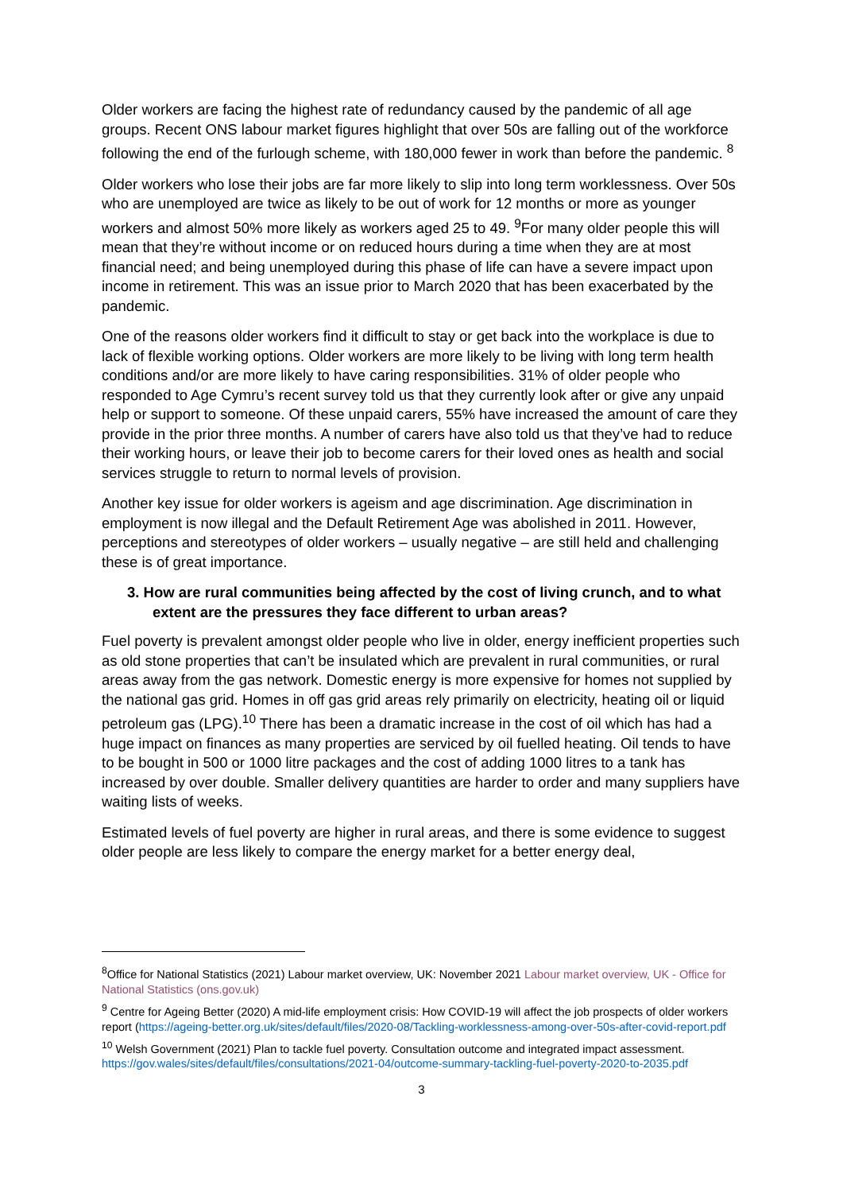Older workers are facing the highest rate of redundancy caused by the pandemic of all age groups. Recent ONS labour market figures highlight that over 50s are falling out of the workforce following the end of the furlough scheme, with 180,000 fewer in work than before the pandemic. <sup>8</sup>
Older workers who lose their jobs are far more likely to slip into long term worklessness. Over 50s who are unemployed are twice as likely to be out of work for 12 months or more as younger workers and almost 50% more likely as workers aged 25 to 49. <sup>9</sup>For many older people this will mean that they’re without income or on reduced hours during a time when they are at most financial need; and being unemployed during this phase of life can have a severe impact upon income in retirement. This was an issue prior to March 2020 that has been exacerbated by the pandemic.
One of the reasons older workers find it difficult to stay or get back into the workplace is due to lack of flexible working options. Older workers are more likely to be living with long term health conditions and/or are more likely to have caring responsibilities. 31% of older people who responded to Age Cymru’s recent survey told us that they currently look after or give any unpaid help or support to someone. Of these unpaid carers, 55% have increased the amount of care they provide in the prior three months. A number of carers have also told us that they’ve had to reduce their working hours, or leave their job to become carers for their loved ones as health and social services struggle to return to normal levels of provision.
Another key issue for older workers is ageism and age discrimination. Age discrimination in employment is now illegal and the Default Retirement Age was abolished in 2011. However, perceptions and stereotypes of older workers – usually negative – are still held and challenging these is of great importance.
3. How are rural communities being affected by the cost of living crunch, and to what extent are the pressures they face different to urban areas?
Fuel poverty is prevalent amongst older people who live in older, energy inefficient properties such as old stone properties that can’t be insulated which are prevalent in rural communities, or rural areas away from the gas network. Domestic energy is more expensive for homes not supplied by the national gas grid. Homes in off gas grid areas rely primarily on electricity, heating oil or liquid petroleum gas (LPG).<sup>10</sup> There has been a dramatic increase in the cost of oil which has had a huge impact on finances as many properties are serviced by oil fuelled heating. Oil tends to have to be bought in 500 or 1000 litre packages and the cost of adding 1000 litres to a tank has increased by over double. Smaller delivery quantities are harder to order and many suppliers have waiting lists of weeks.
Estimated levels of fuel poverty are higher in rural areas, and there is some evidence to suggest older people are less likely to compare the energy market for a better energy deal,
<sup>8</sup> Office for National Statistics (2021) Labour market overview, UK: November 2021 Labour market overview, UK - Office for National Statistics (ons.gov.uk)
<sup>9</sup> Centre for Ageing Better (2020) A mid-life employment crisis: How COVID-19 will affect the job prospects of older workers report (https://ageing-better.org.uk/sites/default/files/2020-08/Tackling-worklessness-among-over-50s-after-covid-report.pdf
<sup>10</sup> Welsh Government (2021) Plan to tackle fuel poverty. Consultation outcome and integrated impact assessment. https://gov.wales/sites/default/files/consultations/2021-04/outcome-summary-tackling-fuel-poverty-2020-to-2035.pdf
3